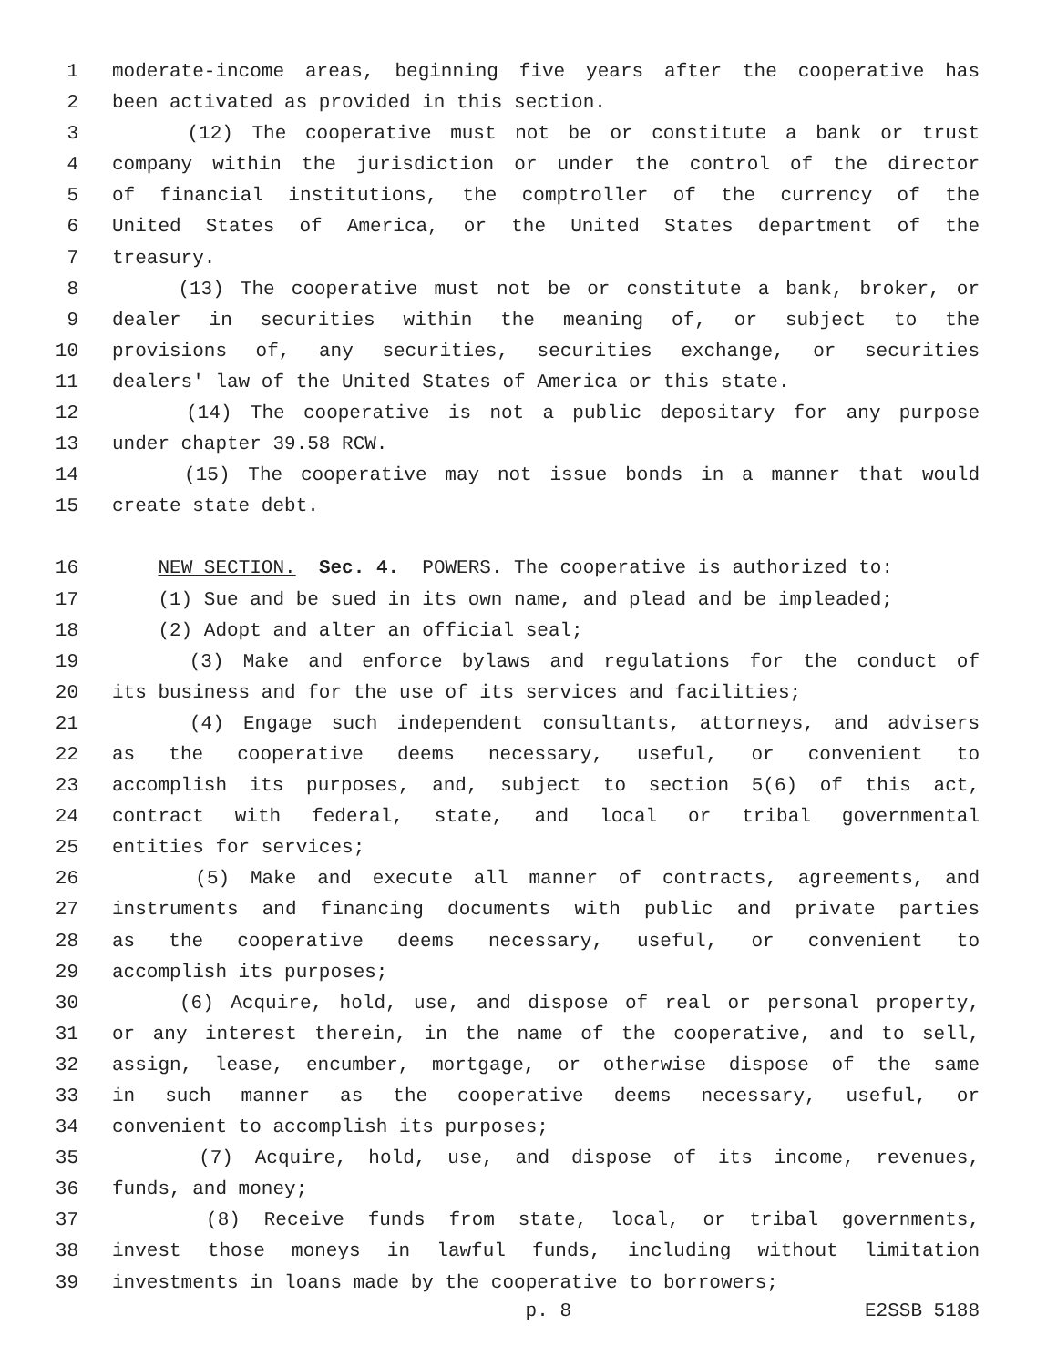1 moderate-income areas, beginning five years after the cooperative has
2 been activated as provided in this section.
3 (12) The cooperative must not be or constitute a bank or trust
4 company within the jurisdiction or under the control of the director
5 of financial institutions, the comptroller of the currency of the
6 United States of America, or the United States department of the
7 treasury.
8 (13) The cooperative must not be or constitute a bank, broker, or
9 dealer in securities within the meaning of, or subject to the
10 provisions of, any securities, securities exchange, or securities
11 dealers' law of the United States of America or this state.
12 (14) The cooperative is not a public depositary for any purpose
13 under chapter 39.58 RCW.
14 (15) The cooperative may not issue bonds in a manner that would
15 create state debt.
16 NEW SECTION. Sec. 4. POWERS. The cooperative is authorized to:
17 (1) Sue and be sued in its own name, and plead and be impleaded;
18 (2) Adopt and alter an official seal;
19 (3) Make and enforce bylaws and regulations for the conduct of
20 its business and for the use of its services and facilities;
21 (4) Engage such independent consultants, attorneys, and advisers
22 as the cooperative deems necessary, useful, or convenient to
23 accomplish its purposes, and, subject to section 5(6) of this act,
24 contract with federal, state, and local or tribal governmental
25 entities for services;
26 (5) Make and execute all manner of contracts, agreements, and
27 instruments and financing documents with public and private parties
28 as the cooperative deems necessary, useful, or convenient to
29 accomplish its purposes;
30 (6) Acquire, hold, use, and dispose of real or personal property,
31 or any interest therein, in the name of the cooperative, and to sell,
32 assign, lease, encumber, mortgage, or otherwise dispose of the same
33 in such manner as the cooperative deems necessary, useful, or
34 convenient to accomplish its purposes;
35 (7) Acquire, hold, use, and dispose of its income, revenues,
36 funds, and money;
37 (8) Receive funds from state, local, or tribal governments,
38 invest those moneys in lawful funds, including without limitation
39 investments in loans made by the cooperative to borrowers;
p. 8 E2SSB 5188